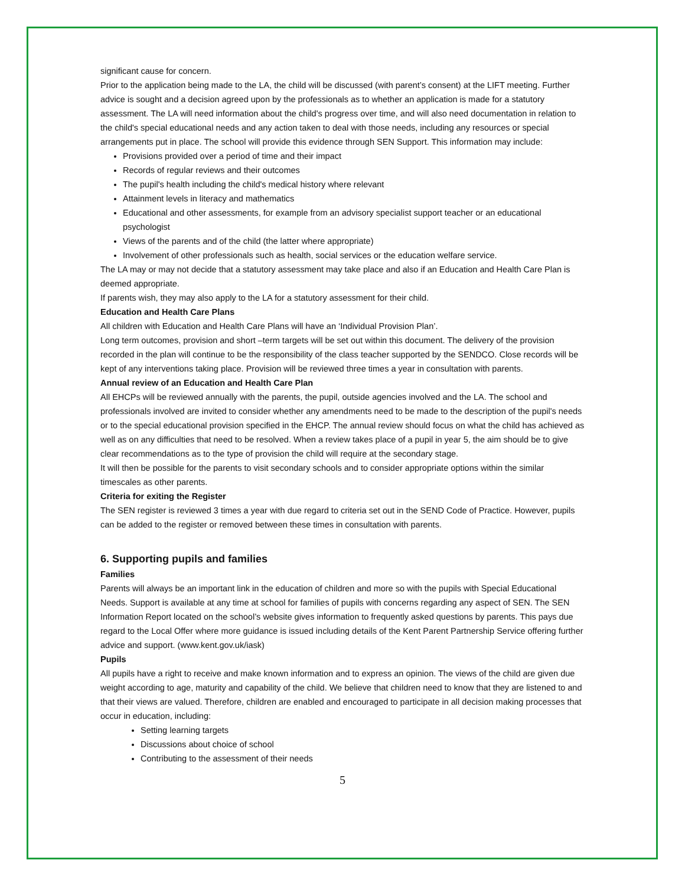significant cause for concern.
Prior to the application being made to the LA, the child will be discussed (with parent’s consent) at the LIFT meeting. Further advice is sought and a decision agreed upon by the professionals as to whether an application is made for a statutory assessment. The LA will need information about the child's progress over time, and will also need documentation in relation to the child's special educational needs and any action taken to deal with those needs, including any resources or special arrangements put in place. The school will provide this evidence through SEN Support. This information may include:
Provisions provided over a period of time and their impact
Records of regular reviews and their outcomes
The pupil's health including the child's medical history where relevant
Attainment levels in literacy and mathematics
Educational and other assessments, for example from an advisory specialist support teacher or an educational psychologist
Views of the parents and of the child (the latter where appropriate)
Involvement of other professionals such as health, social services or the education welfare service.
The LA may or may not decide that a statutory assessment may take place and also if an Education and Health Care Plan is deemed appropriate.
If parents wish, they may also apply to the LA for a statutory assessment for their child.
Education and Health Care Plans
All children with Education and Health Care Plans will have an ‘Individual Provision Plan’.
Long term outcomes, provision and short –term targets will be set out within this document. The delivery of the provision recorded in the plan will continue to be the responsibility of the class teacher supported by the SENDCO. Close records will be kept of any interventions taking place. Provision will be reviewed three times a year in consultation with parents.
Annual review of an Education and Health Care Plan
All EHCPs will be reviewed annually with the parents, the pupil, outside agencies involved and the LA. The school and professionals involved are invited to consider whether any amendments need to be made to the description of the pupil's needs or to the special educational provision specified in the EHCP. The annual review should focus on what the child has achieved as well as on any difficulties that need to be resolved. When a review takes place of a pupil in year 5, the aim should be to give clear recommendations as to the type of provision the child will require at the secondary stage.
It will then be possible for the parents to visit secondary schools and to consider appropriate options within the similar timescales as other parents.
Criteria for exiting the Register
The SEN register is reviewed 3 times a year with due regard to criteria set out in the SEND Code of Practice. However, pupils can be added to the register or removed between these times in consultation with parents.
6. Supporting pupils and families
Families
Parents will always be an important link in the education of children and more so with the pupils with Special Educational Needs. Support is available at any time at school for families of pupils with concerns regarding any aspect of SEN. The SEN Information Report located on the school’s website gives information to frequently asked questions by parents. This pays due regard to the Local Offer where more guidance is issued including details of the Kent Parent Partnership Service offering further advice and support. (www.kent.gov.uk/iask)
Pupils
All pupils have a right to receive and make known information and to express an opinion. The views of the child are given due weight according to age, maturity and capability of the child. We believe that children need to know that they are listened to and that their views are valued. Therefore, children are enabled and encouraged to participate in all decision making processes that occur in education, including:
Setting learning targets
Discussions about choice of school
Contributing to the assessment of their needs
5